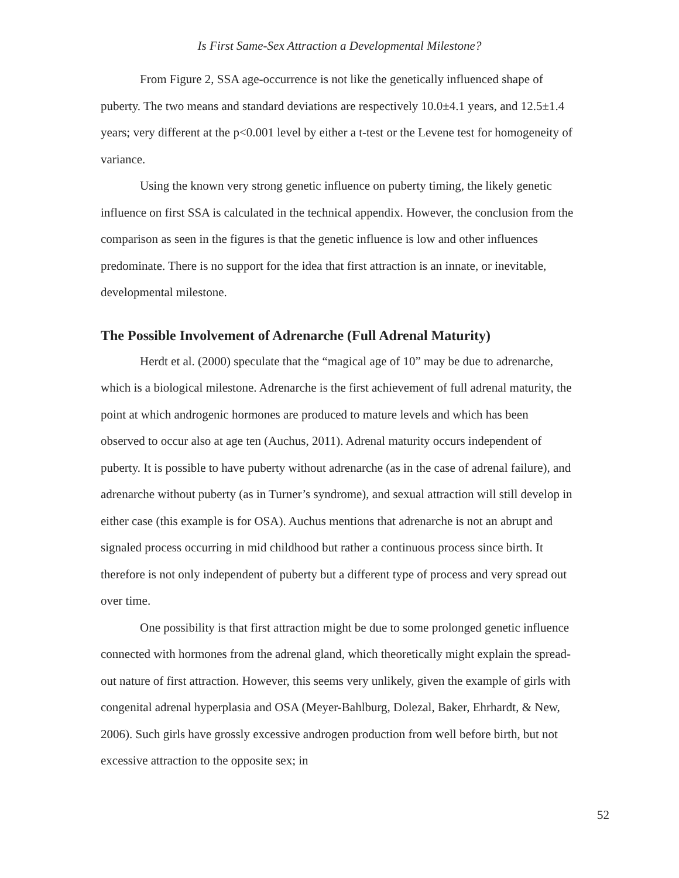Is First Same-Sex Attraction a Developmental Milestone?
From Figure 2, SSA age-occurrence is not like the genetically influenced shape of puberty. The two means and standard deviations are respectively 10.0±4.1 years, and 12.5±1.4 years; very different at the p<0.001 level by either a t-test or the Levene test for homogeneity of variance.
Using the known very strong genetic influence on puberty timing, the likely genetic influence on first SSA is calculated in the technical appendix. However, the conclusion from the comparison as seen in the figures is that the genetic influence is low and other influences predominate. There is no support for the idea that first attraction is an innate, or inevitable, developmental milestone.
The Possible Involvement of Adrenarche (Full Adrenal Maturity)
Herdt et al. (2000) speculate that the “magical age of 10” may be due to adrenarche, which is a biological milestone. Adrenarche is the first achievement of full adrenal maturity, the point at which androgenic hormones are produced to mature levels and which has been observed to occur also at age ten (Auchus, 2011). Adrenal maturity occurs independent of puberty. It is possible to have puberty without adrenarche (as in the case of adrenal failure), and adrenarche without puberty (as in Turner’s syndrome), and sexual attraction will still develop in either case (this example is for OSA). Auchus mentions that adrenarche is not an abrupt and signaled process occurring in mid childhood but rather a continuous process since birth. It therefore is not only independent of puberty but a different type of process and very spread out over time.
One possibility is that first attraction might be due to some prolonged genetic influence connected with hormones from the adrenal gland, which theoretically might explain the spread-out nature of first attraction. However, this seems very unlikely, given the example of girls with congenital adrenal hyperplasia and OSA (Meyer-Bahlburg, Dolezal, Baker, Ehrhardt, & New, 2006). Such girls have grossly excessive androgen production from well before birth, but not excessive attraction to the opposite sex; in
52